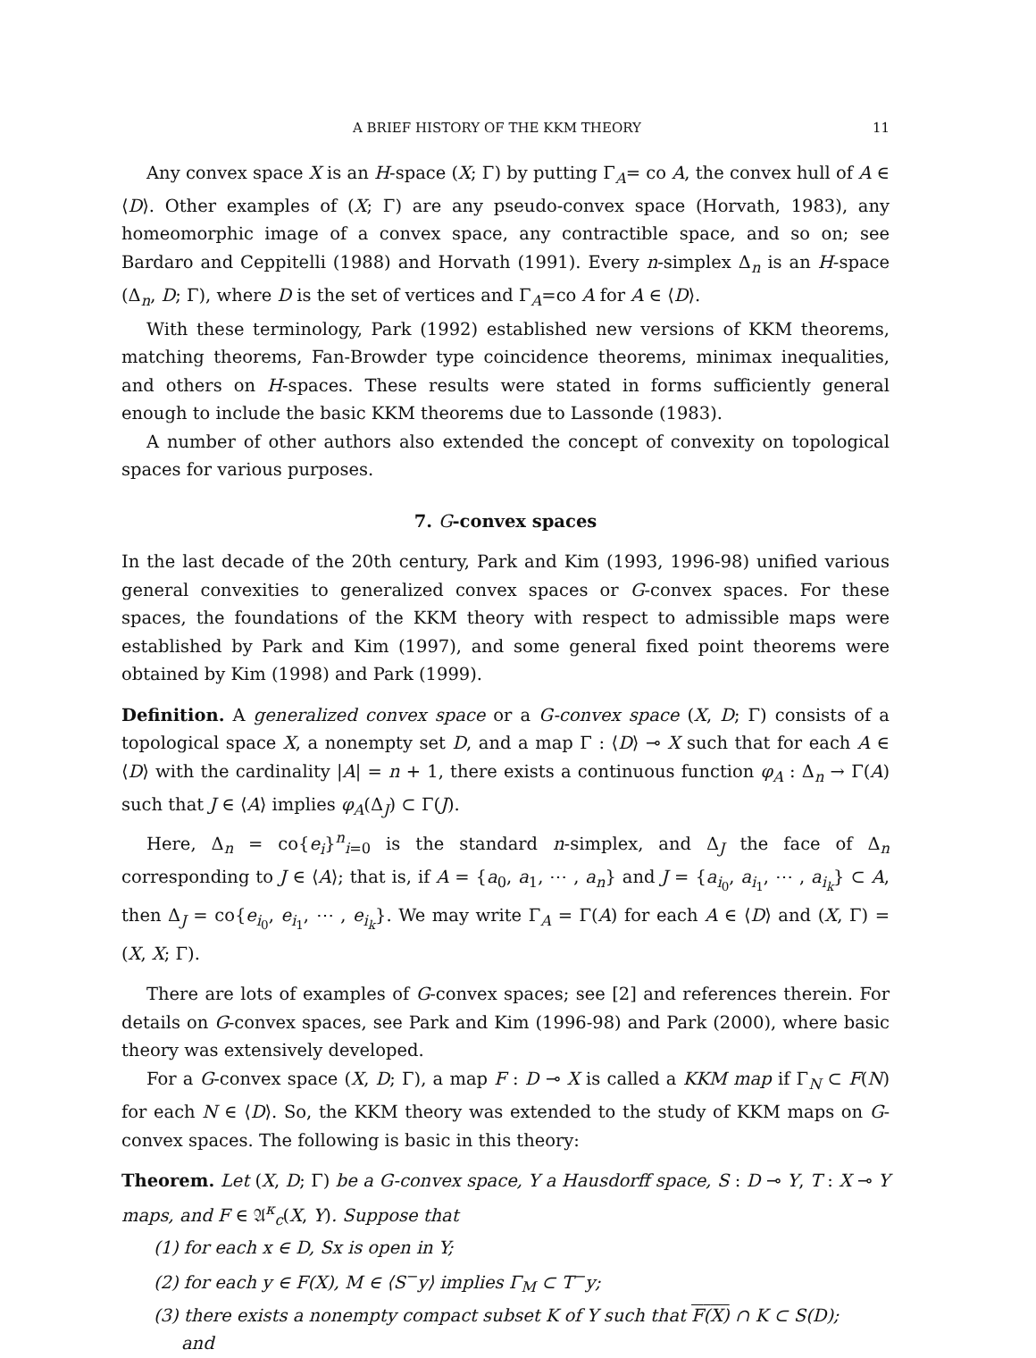A BRIEF HISTORY OF THE KKM THEORY 11
Any convex space X is an H-space (X; Γ) by putting Γ<sub>A</sub>= co A, the convex hull of A ∈ ⟨D⟩. Other examples of (X; Γ) are any pseudo-convex space (Horvath, 1983), any homeomorphic image of a convex space, any contractible space, and so on; see Bardaro and Ceppitelli (1988) and Horvath (1991). Every n-simplex Δ<sub>n</sub> is an H-space (Δ<sub>n</sub>, D; Γ), where D is the set of vertices and Γ<sub>A</sub>=co A for A ∈ ⟨D⟩.
With these terminology, Park (1992) established new versions of KKM theorems, matching theorems, Fan-Browder type coincidence theorems, minimax inequalities, and others on H-spaces. These results were stated in forms sufficiently general enough to include the basic KKM theorems due to Lassonde (1983).
A number of other authors also extended the concept of convexity on topological spaces for various purposes.
7. G-convex spaces
In the last decade of the 20th century, Park and Kim (1993, 1996-98) unified various general convexities to generalized convex spaces or G-convex spaces. For these spaces, the foundations of the KKM theory with respect to admissible maps were established by Park and Kim (1997), and some general fixed point theorems were obtained by Kim (1998) and Park (1999).
Definition. A generalized convex space or a G-convex space (X, D; Γ) consists of a topological space X, a nonempty set D, and a map Γ : ⟨D⟩ ⊸ X such that for each A ∈ ⟨D⟩ with the cardinality |A| = n + 1, there exists a continuous function φ<sub>A</sub> : Δ<sub>n</sub> → Γ(A) such that J ∈ ⟨A⟩ implies φ<sub>A</sub>(Δ<sub>J</sub>) ⊂ Γ(J).
Here, Δ<sub>n</sub> = co{e<sub>i</sub>}<sup>n</sup><sub>i=0</sub> is the standard n-simplex, and Δ<sub>J</sub> the face of Δ<sub>n</sub> corresponding to J ∈ ⟨A⟩; that is, if A = {a<sub>0</sub>, a<sub>1</sub>, ⋯ , a<sub>n</sub>} and J = {a<sub>i<sub>0</sub></sub>, a<sub>i<sub>1</sub></sub>, ⋯ , a<sub>i<sub>k</sub></sub>} ⊂ A, then Δ<sub>J</sub> = co{e<sub>i<sub>0</sub></sub>, e<sub>i<sub>1</sub></sub>, ⋯ , e<sub>i<sub>k</sub></sub>}. We may write Γ<sub>A</sub> = Γ(A) for each A ∈ ⟨D⟩ and (X, Γ) = (X, X; Γ).
There are lots of examples of G-convex spaces; see [2] and references therein. For details on G-convex spaces, see Park and Kim (1996-98) and Park (2000), where basic theory was extensively developed.
For a G-convex space (X, D; Γ), a map F : D ⊸ X is called a KKM map if Γ<sub>N</sub> ⊂ F(N) for each N ∈ ⟨D⟩. So, the KKM theory was extended to the study of KKM maps on G-convex spaces. The following is basic in this theory:
Theorem. Let (X, D; Γ) be a G-convex space, Y a Hausdorff space, S : D ⊸ Y, T : X ⊸ Y maps, and F ∈ 𝔄<sup>κ</sup><sub>c</sub>(X, Y). Suppose that
(1) for each x ∈ D, Sx is open in Y;
(2) for each y ∈ F(X), M ∈ ⟨S<sup>−</sup>y⟩ implies Γ<sub>M</sub> ⊂ T<sup>−</sup>y;
(3) there exists a nonempty compact subset K of Y such that F(X) ∩ K ⊂ S(D);
and